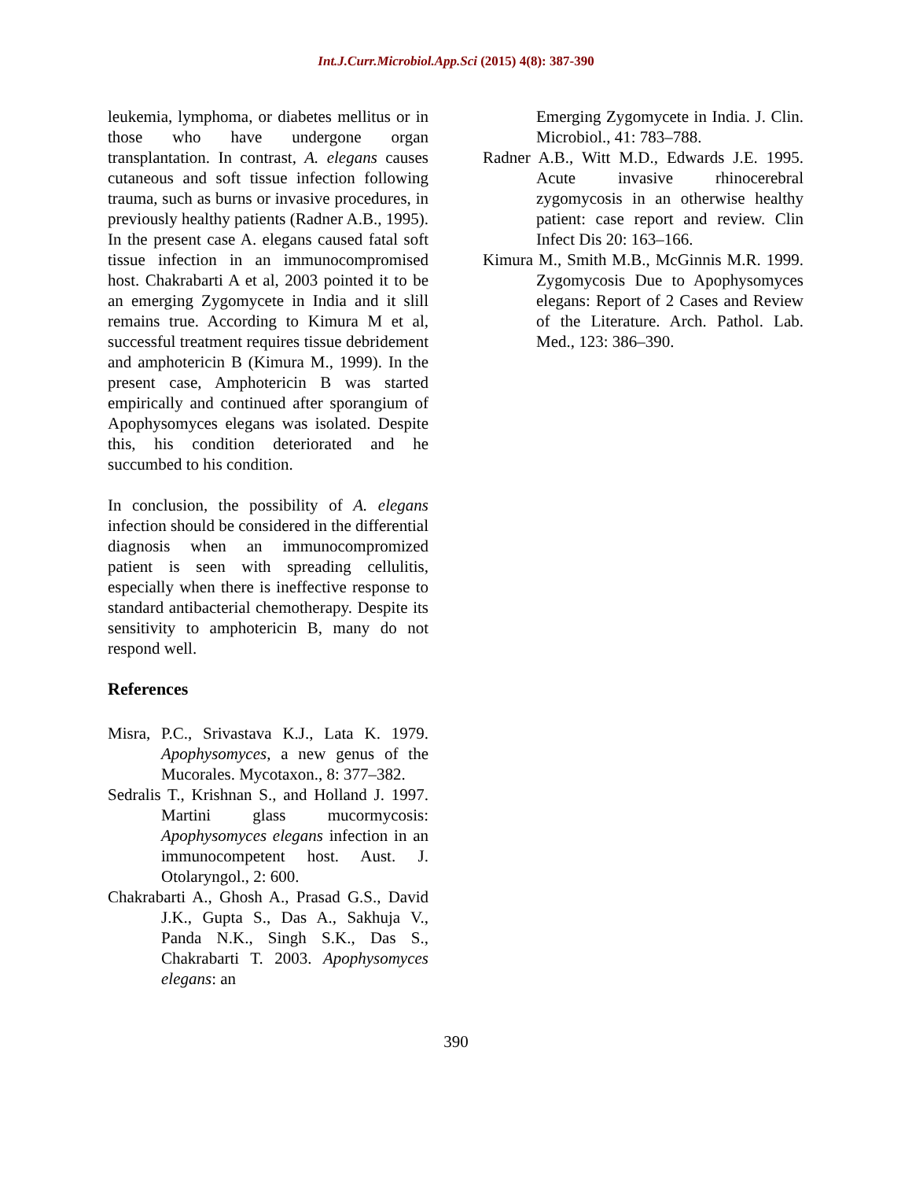Int.J.Curr.Microbiol.App.Sci (2015) 4(8): 387-390
leukemia, lymphoma, or diabetes mellitus or in those who have undergone organ transplantation. In contrast, A. elegans causes cutaneous and soft tissue infection following trauma, such as burns or invasive procedures, in previously healthy patients (Radner A.B., 1995). In the present case A. elegans caused fatal soft tissue infection in an immunocompromised host. Chakrabarti A et al, 2003 pointed it to be an emerging Zygomycete in India and it slill remains true. According to Kimura M et al, successful treatment requires tissue debridement and amphotericin B (Kimura M., 1999). In the present case, Amphotericin B was started empirically and continued after sporangium of Apophysomyces elegans was isolated. Despite this, his condition deteriorated and he succumbed to his condition.
In conclusion, the possibility of A. elegans infection should be considered in the differential diagnosis when an immunocompromized patient is seen with spreading cellulitis, especially when there is ineffective response to standard antibacterial chemotherapy. Despite its sensitivity to amphotericin B, many do not respond well.
References
Misra, P.C., Srivastava K.J., Lata K. 1979. Apophysomyces, a new genus of the Mucorales. Mycotaxon., 8: 377–382.
Sedralis T., Krishnan S., and Holland J. 1997. Martini glass mucormycosis: Apophysomyces elegans infection in an immunocompetent host. Aust. J. Otolaryngol., 2: 600.
Chakrabarti A., Ghosh A., Prasad G.S., David J.K., Gupta S., Das A., Sakhuja V., Panda N.K., Singh S.K., Das S., Chakrabarti T. 2003. Apophysomyces elegans: an
Emerging Zygomycete in India. J. Clin. Microbiol., 41: 783–788.
Radner A.B., Witt M.D., Edwards J.E. 1995. Acute invasive rhinocerebral zygomycosis in an otherwise healthy patient: case report and review. Clin Infect Dis 20: 163–166.
Kimura M., Smith M.B., McGinnis M.R. 1999. Zygomycosis Due to Apophysomyces elegans: Report of 2 Cases and Review of the Literature. Arch. Pathol. Lab. Med., 123: 386–390.
390